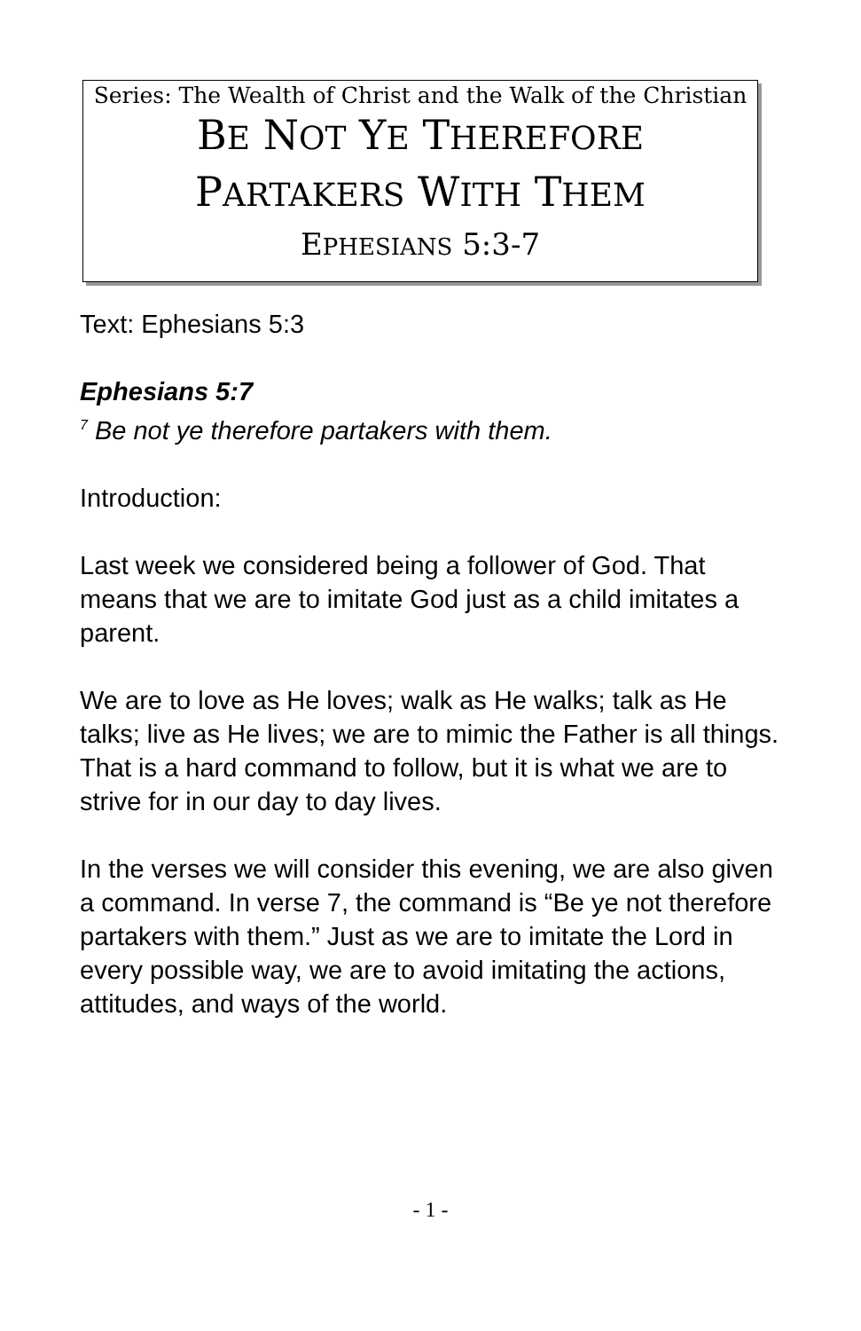Series: The Wealth of Christ and the Walk of the Christian
BE NOT YE THEREFORE
PARTAKERS WITH THEM
EPHESIANS 5:3-7
Text: Ephesians 5:3
Ephesians 5:7
<sup>7</sup> Be not ye therefore partakers with them.
Introduction:
Last week we considered being a follower of God. That means that we are to imitate God just as a child imitates a parent.
We are to love as He loves; walk as He walks; talk as He talks; live as He lives; we are to mimic the Father is all things. That is a hard command to follow, but it is what we are to strive for in our day to day lives.
In the verses we will consider this evening, we are also given a command. In verse 7, the command is “Be ye not therefore partakers with them.” Just as we are to imitate the Lord in every possible way, we are to avoid imitating the actions, attitudes, and ways of the world.
- 1 -